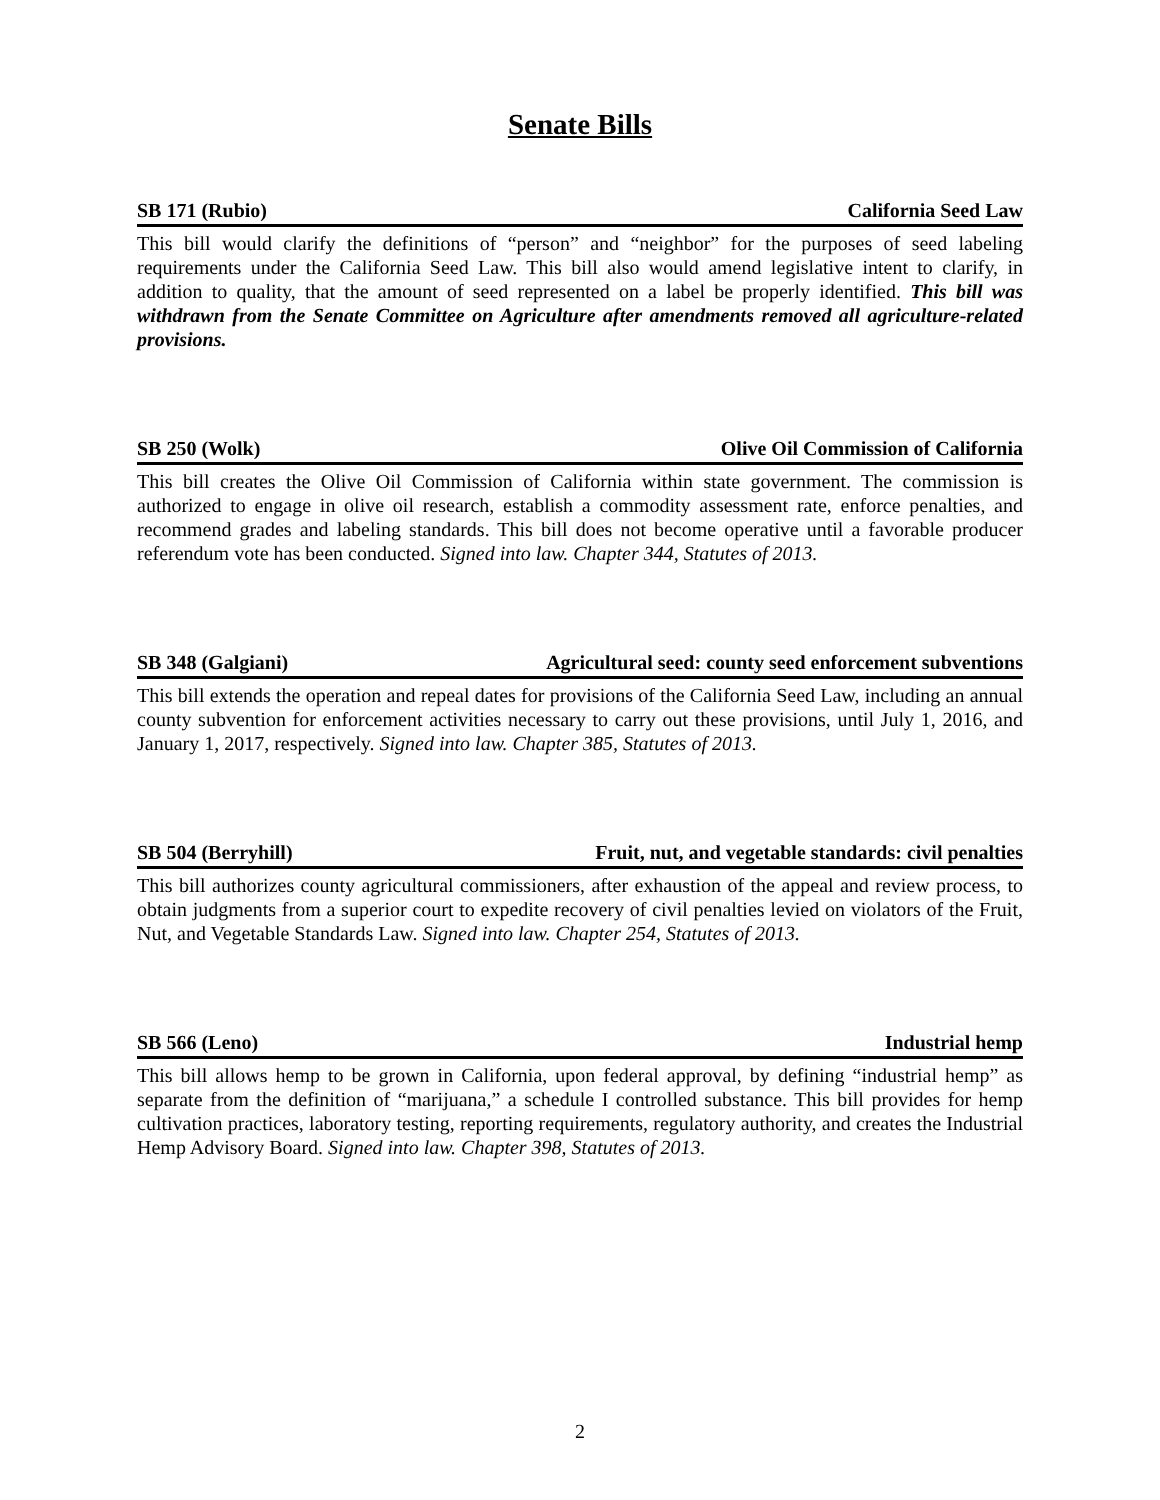Senate Bills
SB 171 (Rubio) California Seed Law
This bill would clarify the definitions of “person” and “neighbor” for the purposes of seed labeling requirements under the California Seed Law. This bill also would amend legislative intent to clarify, in addition to quality, that the amount of seed represented on a label be properly identified. This bill was withdrawn from the Senate Committee on Agriculture after amendments removed all agriculture-related provisions.
SB 250 (Wolk) Olive Oil Commission of California
This bill creates the Olive Oil Commission of California within state government. The commission is authorized to engage in olive oil research, establish a commodity assessment rate, enforce penalties, and recommend grades and labeling standards. This bill does not become operative until a favorable producer referendum vote has been conducted. Signed into law. Chapter 344, Statutes of 2013.
SB 348 (Galgiani) Agricultural seed: county seed enforcement subventions
This bill extends the operation and repeal dates for provisions of the California Seed Law, including an annual county subvention for enforcement activities necessary to carry out these provisions, until July 1, 2016, and January 1, 2017, respectively. Signed into law. Chapter 385, Statutes of 2013.
SB 504 (Berryhill) Fruit, nut, and vegetable standards: civil penalties
This bill authorizes county agricultural commissioners, after exhaustion of the appeal and review process, to obtain judgments from a superior court to expedite recovery of civil penalties levied on violators of the Fruit, Nut, and Vegetable Standards Law. Signed into law. Chapter 254, Statutes of 2013.
SB 566 (Leno) Industrial hemp
This bill allows hemp to be grown in California, upon federal approval, by defining “industrial hemp” as separate from the definition of “marijuana,” a schedule I controlled substance. This bill provides for hemp cultivation practices, laboratory testing, reporting requirements, regulatory authority, and creates the Industrial Hemp Advisory Board. Signed into law. Chapter 398, Statutes of 2013.
2